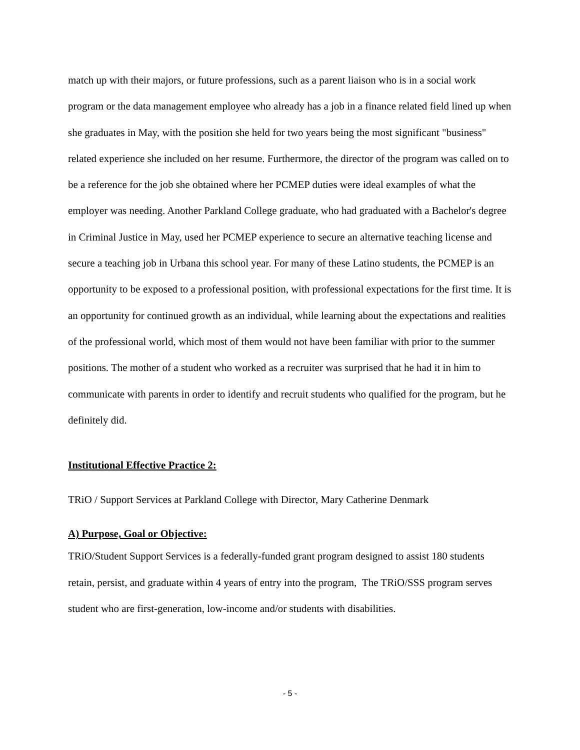match up with their majors, or future professions, such as a parent liaison who is in a social work program or the data management employee who already has a job in a finance related field lined up when she graduates in May, with the position she held for two years being the most significant "business" related experience she included on her resume. Furthermore, the director of the program was called on to be a reference for the job she obtained where her PCMEP duties were ideal examples of what the employer was needing. Another Parkland College graduate, who had graduated with a Bachelor's degree in Criminal Justice in May, used her PCMEP experience to secure an alternative teaching license and secure a teaching job in Urbana this school year. For many of these Latino students, the PCMEP is an opportunity to be exposed to a professional position, with professional expectations for the first time. It is an opportunity for continued growth as an individual, while learning about the expectations and realities of the professional world, which most of them would not have been familiar with prior to the summer positions. The mother of a student who worked as a recruiter was surprised that he had it in him to communicate with parents in order to identify and recruit students who qualified for the program, but he definitely did.
Institutional Effective Practice 2:
TRiO / Support Services at Parkland College with Director, Mary Catherine Denmark
A) Purpose, Goal or Objective:
TRiO/Student Support Services is a federally-funded grant program designed to assist 180 students retain, persist, and graduate within 4 years of entry into the program, The TRiO/SSS program serves student who are first-generation, low-income and/or students with disabilities.
- 5 -